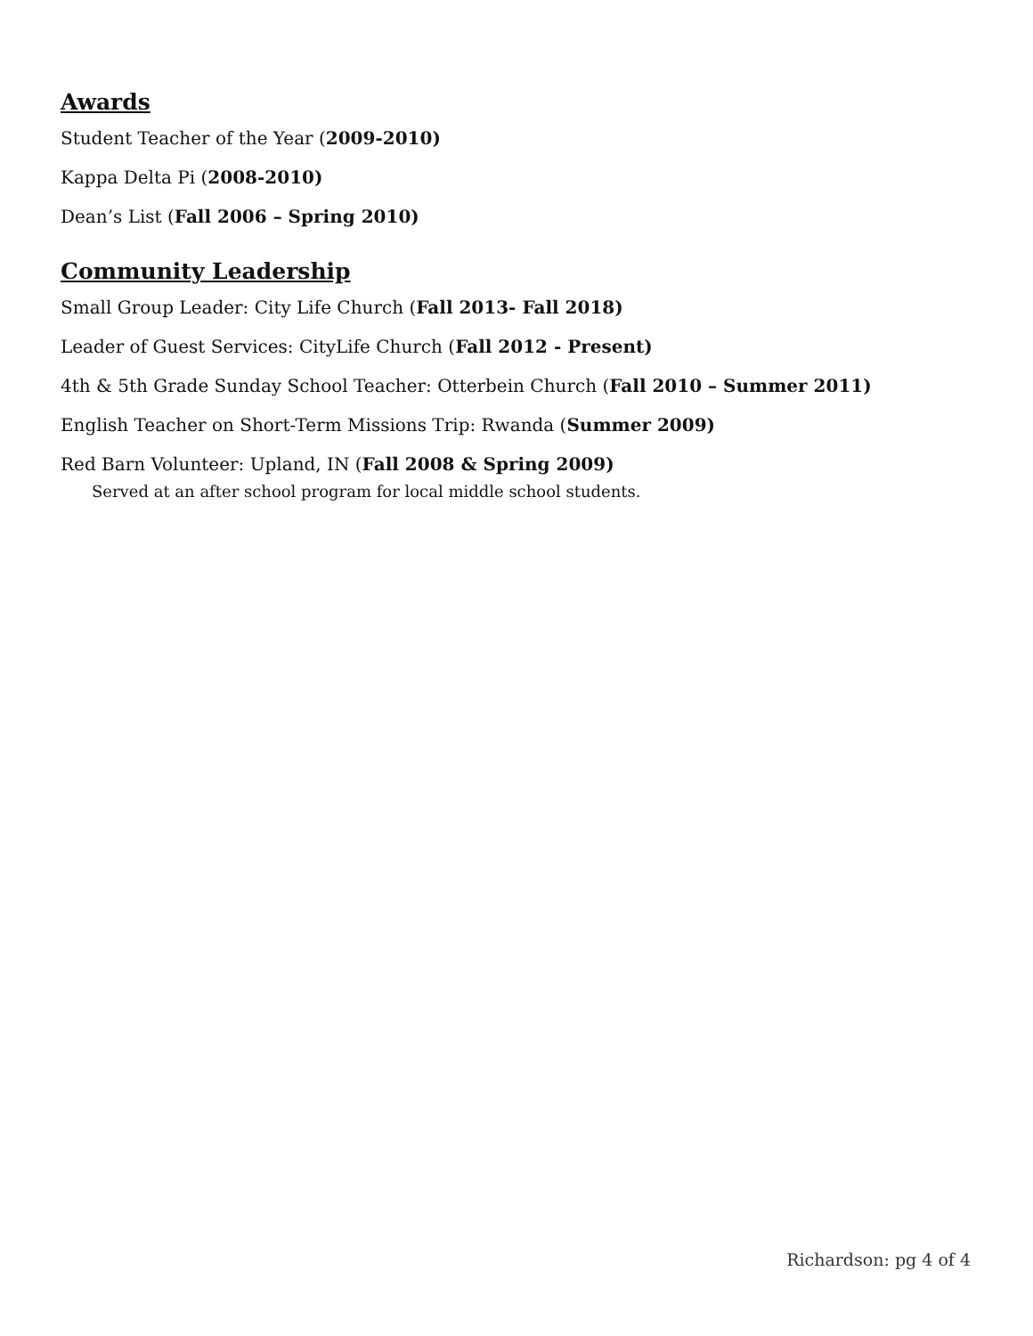Awards
Student Teacher of the Year (2009-2010)
Kappa Delta Pi (2008-2010)
Dean’s List (Fall 2006 – Spring 2010)
Community Leadership
Small Group Leader: City Life Church (Fall 2013- Fall 2018)
Leader of Guest Services: CityLife Church (Fall 2012 - Present)
4th & 5th Grade Sunday School Teacher: Otterbein Church (Fall 2010 – Summer 2011)
English Teacher on Short-Term Missions Trip: Rwanda (Summer 2009)
Red Barn Volunteer: Upland, IN (Fall 2008 & Spring 2009)
Served at an after school program for local middle school students.
Richardson: pg 4 of 4